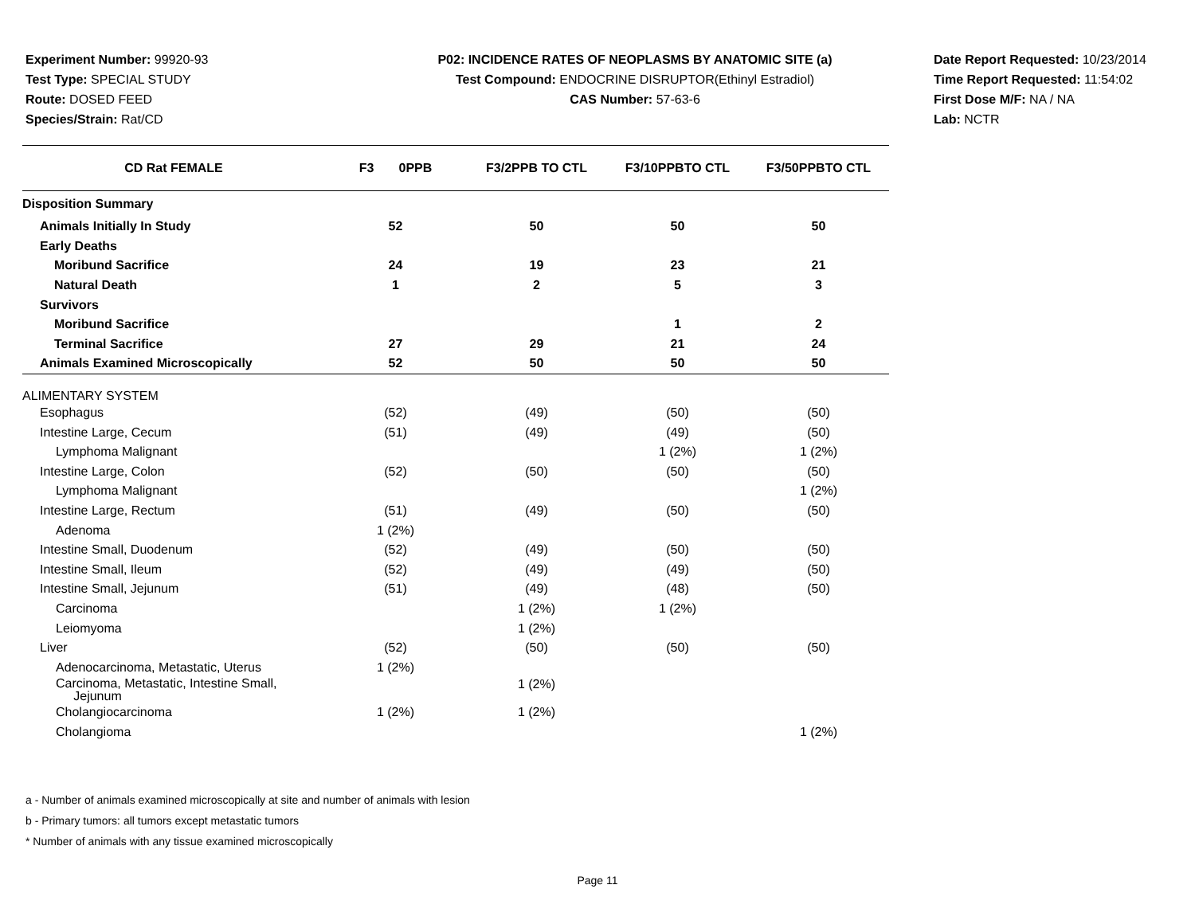Experiment Number: 99920-93
Test Type: SPECIAL STUDY
Route: DOSED FEED
Species/Strain: Rat/CD
P02: INCIDENCE RATES OF NEOPLASMS BY ANATOMIC SITE (a)
Test Compound: ENDOCRINE DISRUPTOR(Ethinyl Estradiol)
CAS Number: 57-63-6
Date Report Requested: 10/23/2014
Time Report Requested: 11:54:02
First Dose M/F: NA / NA
Lab: NCTR
| CD Rat FEMALE | F3 0PPB | F3/2PPB TO CTL | F3/10PPBTO CTL | F3/50PPBTO CTL |
| --- | --- | --- | --- | --- |
| Disposition Summary | | | | |
| Animals Initially In Study | 52 | 50 | 50 | 50 |
| Early Deaths | | | | |
| Moribund Sacrifice | 24 | 19 | 23 | 21 |
| Natural Death | 1 | 2 | 5 | 3 |
| Survivors | | | | |
| Moribund Sacrifice | | | 1 | 2 |
| Terminal Sacrifice | 27 | 29 | 21 | 24 |
| Animals Examined Microscopically | 52 | 50 | 50 | 50 |
| ALIMENTARY SYSTEM | | | | |
| Esophagus | (52) | (49) | (50) | (50) |
| Intestine Large, Cecum | (51) | (49) | (49) | (50) |
| Lymphoma Malignant | | | 1 (2%) | 1 (2%) |
| Intestine Large, Colon | (52) | (50) | (50) | (50) |
| Lymphoma Malignant | | | | 1 (2%) |
| Intestine Large, Rectum | (51) | (49) | (50) | (50) |
| Adenoma | 1 (2%) | | | |
| Intestine Small, Duodenum | (52) | (49) | (50) | (50) |
| Intestine Small, Ileum | (52) | (49) | (49) | (50) |
| Intestine Small, Jejunum | (51) | (49) | (48) | (50) |
| Carcinoma | | 1 (2%) | 1 (2%) | |
| Leiomyoma | | 1 (2%) | | |
| Liver | (52) | (50) | (50) | (50) |
| Adenocarcinoma, Metastatic, Uterus | 1 (2%) | | | |
| Carcinoma, Metastatic, Intestine Small, Jejunum | | 1 (2%) | | |
| Cholangiocarcinoma | 1 (2%) | 1 (2%) | | |
| Cholangioma | | | | 1 (2%) |
a - Number of animals examined microscopically at site and number of animals with lesion
b - Primary tumors: all tumors except metastatic tumors
* Number of animals with any tissue examined microscopically
Page 11